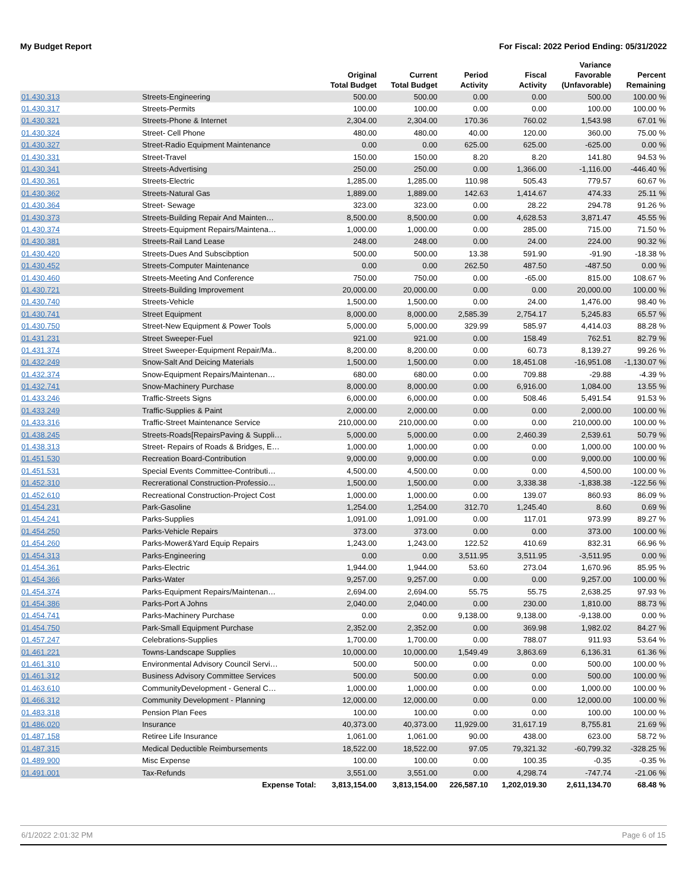My Budget Report For Fiscal: 2022 Period Ending: 05/31/2022
| | | Original Total Budget | Current Total Budget | Period Activity | Fiscal Activity | Variance Favorable (Unfavorable) | Percent Remaining |
| --- | --- | --- | --- | --- | --- | --- | --- |
| 01.430.313 | Streets-Engineering | 500.00 | 500.00 | 0.00 | 0.00 | 500.00 | 100.00 % |
| 01.430.317 | Streets-Permits | 100.00 | 100.00 | 0.00 | 0.00 | 100.00 | 100.00 % |
| 01.430.321 | Streets-Phone & Internet | 2,304.00 | 2,304.00 | 170.36 | 760.02 | 1,543.98 | 67.01 % |
| 01.430.324 | Street- Cell Phone | 480.00 | 480.00 | 40.00 | 120.00 | 360.00 | 75.00 % |
| 01.430.327 | Street-Radio Equipment Maintenance | 0.00 | 0.00 | 625.00 | 625.00 | -625.00 | 0.00 % |
| 01.430.331 | Street-Travel | 150.00 | 150.00 | 8.20 | 8.20 | 141.80 | 94.53 % |
| 01.430.341 | Streets-Advertising | 250.00 | 250.00 | 0.00 | 1,366.00 | -1,116.00 | -446.40 % |
| 01.430.361 | Streets-Electric | 1,285.00 | 1,285.00 | 110.98 | 505.43 | 779.57 | 60.67 % |
| 01.430.362 | Streets-Natural Gas | 1,889.00 | 1,889.00 | 142.63 | 1,414.67 | 474.33 | 25.11 % |
| 01.430.364 | Street- Sewage | 323.00 | 323.00 | 0.00 | 28.22 | 294.78 | 91.26 % |
| 01.430.373 | Streets-Building Repair And Mainten… | 8,500.00 | 8,500.00 | 0.00 | 4,628.53 | 3,871.47 | 45.55 % |
| 01.430.374 | Streets-Equipment Repairs/Maintena… | 1,000.00 | 1,000.00 | 0.00 | 285.00 | 715.00 | 71.50 % |
| 01.430.381 | Streets-Rail Land Lease | 248.00 | 248.00 | 0.00 | 24.00 | 224.00 | 90.32 % |
| 01.430.420 | Streets-Dues And Subscibption | 500.00 | 500.00 | 13.38 | 591.90 | -91.90 | -18.38 % |
| 01.430.452 | Streets-Computer Maintenance | 0.00 | 0.00 | 262.50 | 487.50 | -487.50 | 0.00 % |
| 01.430.460 | Streets-Meeting And Conference | 750.00 | 750.00 | 0.00 | -65.00 | 815.00 | 108.67 % |
| 01.430.721 | Streets-Building Improvement | 20,000.00 | 20,000.00 | 0.00 | 0.00 | 20,000.00 | 100.00 % |
| 01.430.740 | Streets-Vehicle | 1,500.00 | 1,500.00 | 0.00 | 24.00 | 1,476.00 | 98.40 % |
| 01.430.741 | Street Equipment | 8,000.00 | 8,000.00 | 2,585.39 | 2,754.17 | 5,245.83 | 65.57 % |
| 01.430.750 | Street-New Equipment & Power Tools | 5,000.00 | 5,000.00 | 329.99 | 585.97 | 4,414.03 | 88.28 % |
| 01.431.231 | Street Sweeper-Fuel | 921.00 | 921.00 | 0.00 | 158.49 | 762.51 | 82.79 % |
| 01.431.374 | Street Sweeper-Equipment Repair/Ma.. | 8,200.00 | 8,200.00 | 0.00 | 60.73 | 8,139.27 | 99.26 % |
| 01.432.249 | Snow-Salt And Deicing Materials | 1,500.00 | 1,500.00 | 0.00 | 18,451.08 | -16,951.08 | -1,130.07 % |
| 01.432.374 | Snow-Equipment Repairs/Maintenan… | 680.00 | 680.00 | 0.00 | 709.88 | -29.88 | -4.39 % |
| 01.432.741 | Snow-Machinery Purchase | 8,000.00 | 8,000.00 | 0.00 | 6,916.00 | 1,084.00 | 13.55 % |
| 01.433.246 | Traffic-Streets Signs | 6,000.00 | 6,000.00 | 0.00 | 508.46 | 5,491.54 | 91.53 % |
| 01.433.249 | Traffic-Supplies & Paint | 2,000.00 | 2,000.00 | 0.00 | 0.00 | 2,000.00 | 100.00 % |
| 01.433.316 | Traffic-Street Maintenance Service | 210,000.00 | 210,000.00 | 0.00 | 0.00 | 210,000.00 | 100.00 % |
| 01.438.245 | Streets-Roads[RepairsPaving & Suppli… | 5,000.00 | 5,000.00 | 0.00 | 2,460.39 | 2,539.61 | 50.79 % |
| 01.438.313 | Street- Repairs of Roads & Bridges, E… | 1,000.00 | 1,000.00 | 0.00 | 0.00 | 1,000.00 | 100.00 % |
| 01.451.530 | Recreation Board-Contribution | 9,000.00 | 9,000.00 | 0.00 | 0.00 | 9,000.00 | 100.00 % |
| 01.451.531 | Special Events Committee-Contributi… | 4,500.00 | 4,500.00 | 0.00 | 0.00 | 4,500.00 | 100.00 % |
| 01.452.310 | Recrerational Construction-Professio… | 1,500.00 | 1,500.00 | 0.00 | 3,338.38 | -1,838.38 | -122.56 % |
| 01.452.610 | Recreational Construction-Project Cost | 1,000.00 | 1,000.00 | 0.00 | 139.07 | 860.93 | 86.09 % |
| 01.454.231 | Park-Gasoline | 1,254.00 | 1,254.00 | 312.70 | 1,245.40 | 8.60 | 0.69 % |
| 01.454.241 | Parks-Supplies | 1,091.00 | 1,091.00 | 0.00 | 117.01 | 973.99 | 89.27 % |
| 01.454.250 | Parks-Vehicle Repairs | 373.00 | 373.00 | 0.00 | 0.00 | 373.00 | 100.00 % |
| 01.454.260 | Parks-Mower&Yard Equip Repairs | 1,243.00 | 1,243.00 | 122.52 | 410.69 | 832.31 | 66.96 % |
| 01.454.313 | Parks-Engineering | 0.00 | 0.00 | 3,511.95 | 3,511.95 | -3,511.95 | 0.00 % |
| 01.454.361 | Parks-Electric | 1,944.00 | 1,944.00 | 53.60 | 273.04 | 1,670.96 | 85.95 % |
| 01.454.366 | Parks-Water | 9,257.00 | 9,257.00 | 0.00 | 0.00 | 9,257.00 | 100.00 % |
| 01.454.374 | Parks-Equipment Repairs/Maintenan… | 2,694.00 | 2,694.00 | 55.75 | 55.75 | 2,638.25 | 97.93 % |
| 01.454.386 | Parks-Port A Johns | 2,040.00 | 2,040.00 | 0.00 | 230.00 | 1,810.00 | 88.73 % |
| 01.454.741 | Parks-Machinery Purchase | 0.00 | 0.00 | 9,138.00 | 9,138.00 | -9,138.00 | 0.00 % |
| 01.454.750 | Park-Small Equipment Purchase | 2,352.00 | 2,352.00 | 0.00 | 369.98 | 1,982.02 | 84.27 % |
| 01.457.247 | Celebrations-Supplies | 1,700.00 | 1,700.00 | 0.00 | 788.07 | 911.93 | 53.64 % |
| 01.461.221 | Towns-Landscape Supplies | 10,000.00 | 10,000.00 | 1,549.49 | 3,863.69 | 6,136.31 | 61.36 % |
| 01.461.310 | Environmental Advisory Council Servi… | 500.00 | 500.00 | 0.00 | 0.00 | 500.00 | 100.00 % |
| 01.461.312 | Business Advisory Committee Services | 500.00 | 500.00 | 0.00 | 0.00 | 500.00 | 100.00 % |
| 01.463.610 | CommunityDevelopment - General C… | 1,000.00 | 1,000.00 | 0.00 | 0.00 | 1,000.00 | 100.00 % |
| 01.466.312 | Community Development - Planning | 12,000.00 | 12,000.00 | 0.00 | 0.00 | 12,000.00 | 100.00 % |
| 01.483.318 | Pension Plan Fees | 100.00 | 100.00 | 0.00 | 0.00 | 100.00 | 100.00 % |
| 01.486.020 | Insurance | 40,373.00 | 40,373.00 | 11,929.00 | 31,617.19 | 8,755.81 | 21.69 % |
| 01.487.158 | Retiree Life Insurance | 1,061.00 | 1,061.00 | 90.00 | 438.00 | 623.00 | 58.72 % |
| 01.487.315 | Medical Deductible Reimbursements | 18,522.00 | 18,522.00 | 97.05 | 79,321.32 | -60,799.32 | -328.25 % |
| 01.489.900 | Misc Expense | 100.00 | 100.00 | 0.00 | 100.35 | -0.35 | -0.35 % |
| 01.491.001 | Tax-Refunds | 3,551.00 | 3,551.00 | 0.00 | 4,298.74 | -747.74 | -21.06 % |
| | Expense Total: | 3,813,154.00 | 3,813,154.00 | 226,587.10 | 1,202,019.30 | 2,611,134.70 | 68.48 % |
6/1/2022 2:01:32 PM Page 6 of 15